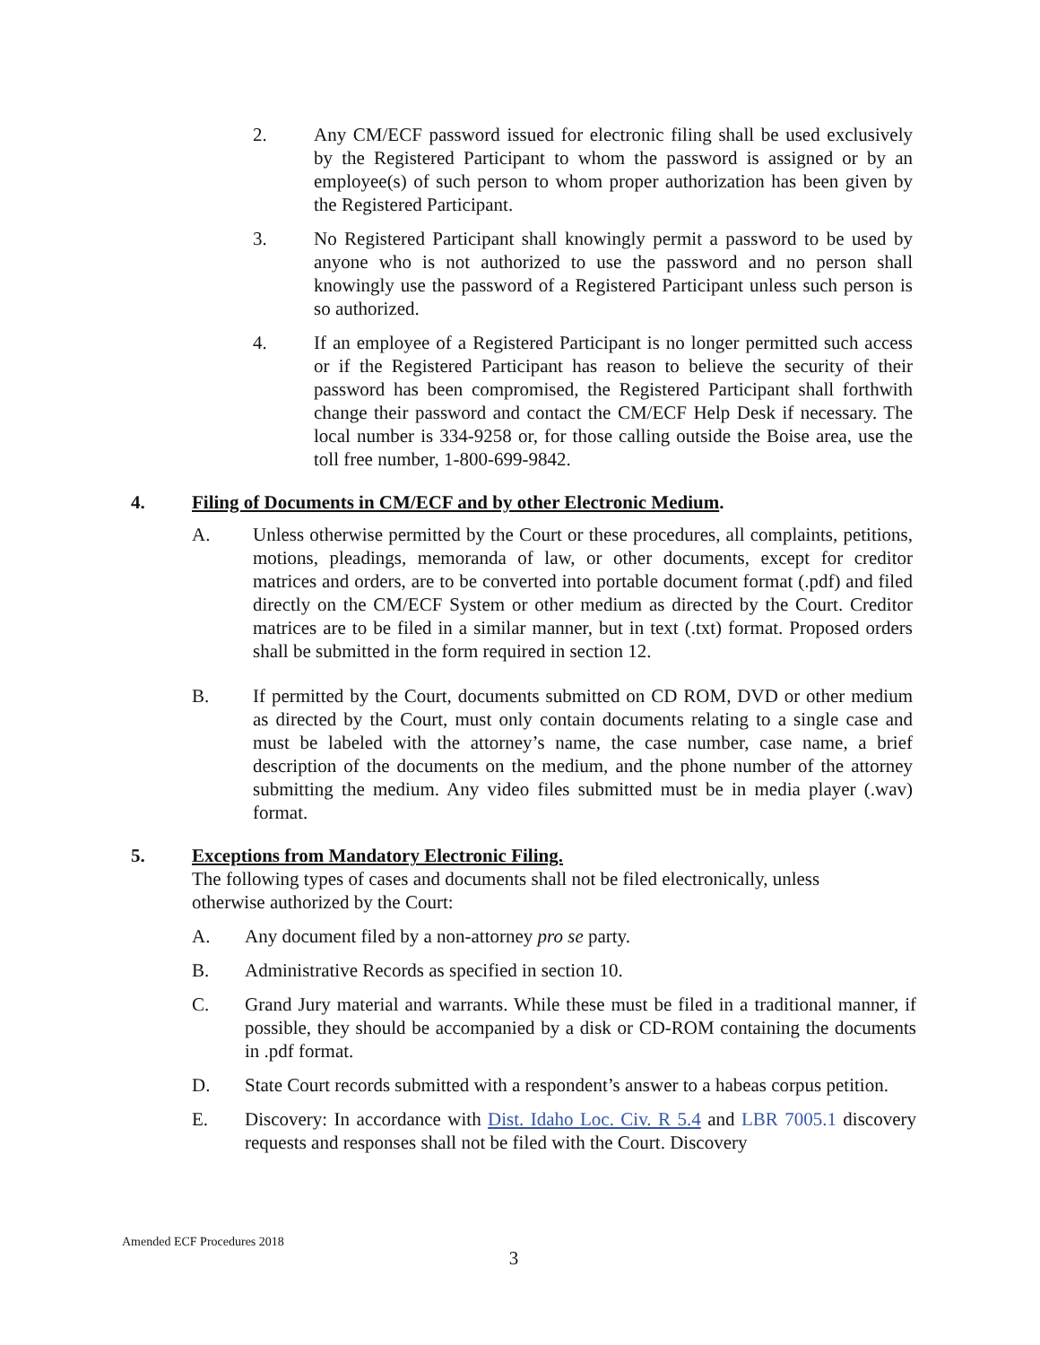2. Any CM/ECF password issued for electronic filing shall be used exclusively by the Registered Participant to whom the password is assigned or by an employee(s) of such person to whom proper authorization has been given by the Registered Participant.
3. No Registered Participant shall knowingly permit a password to be used by anyone who is not authorized to use the password and no person shall knowingly use the password of a Registered Participant unless such person is so authorized.
4. If an employee of a Registered Participant is no longer permitted such access or if the Registered Participant has reason to believe the security of their password has been compromised, the Registered Participant shall forthwith change their password and contact the CM/ECF Help Desk if necessary. The local number is 334-9258 or, for those calling outside the Boise area, use the toll free number, 1-800-699-9842.
4. Filing of Documents in CM/ECF and by other Electronic Medium.
A. Unless otherwise permitted by the Court or these procedures, all complaints, petitions, motions, pleadings, memoranda of law, or other documents, except for creditor matrices and orders, are to be converted into portable document format (.pdf) and filed directly on the CM/ECF System or other medium as directed by the Court. Creditor matrices are to be filed in a similar manner, but in text (.txt) format. Proposed orders shall be submitted in the form required in section 12.
B. If permitted by the Court, documents submitted on CD ROM, DVD or other medium as directed by the Court, must only contain documents relating to a single case and must be labeled with the attorney’s name, the case number, case name, a brief description of the documents on the medium, and the phone number of the attorney submitting the medium. Any video files submitted must be in media player (.wav) format.
5. Exceptions from Mandatory Electronic Filing.
The following types of cases and documents shall not be filed electronically, unless otherwise authorized by the Court:
A. Any document filed by a non-attorney pro se party.
B. Administrative Records as specified in section 10.
C. Grand Jury material and warrants. While these must be filed in a traditional manner, if possible, they should be accompanied by a disk or CD-ROM containing the documents in .pdf format.
D. State Court records submitted with a respondent’s answer to a habeas corpus petition.
E. Discovery: In accordance with Dist. Idaho Loc. Civ. R 5.4 and LBR 7005.1 discovery requests and responses shall not be filed with the Court. Discovery
Amended ECF Procedures 2018
3